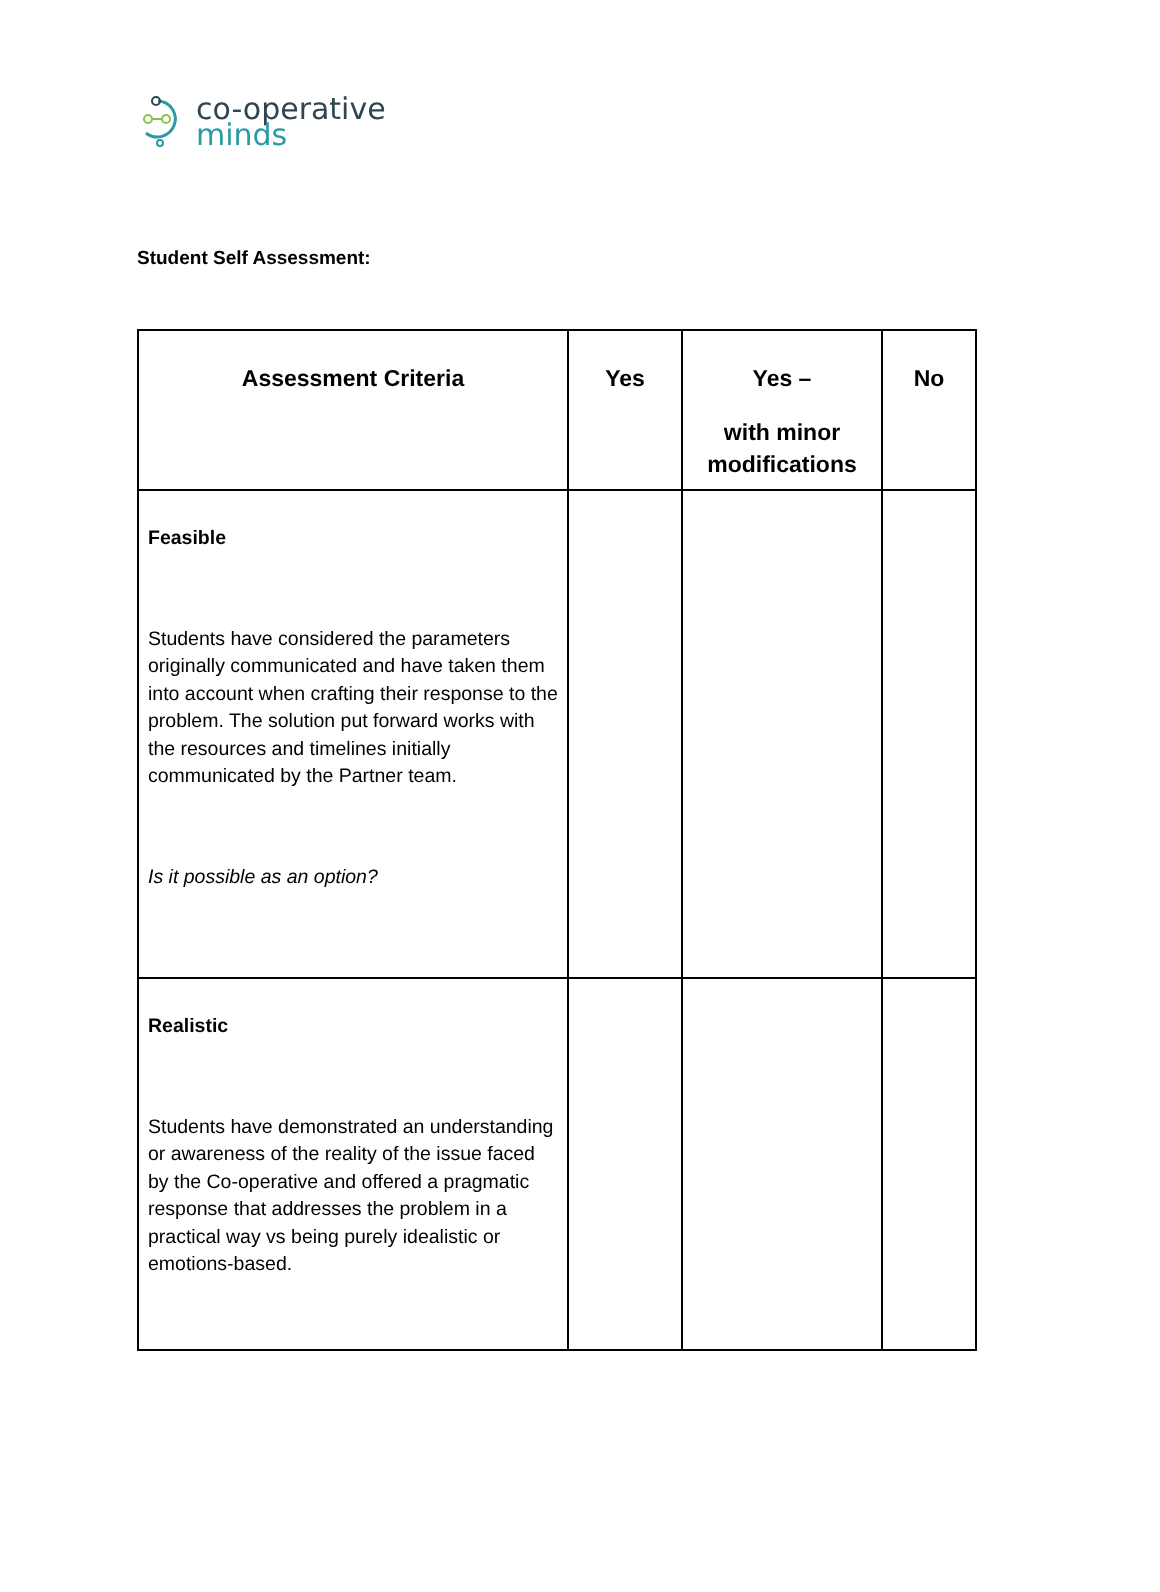co-operative
minds
Student Self Assessment:
| Assessment Criteria | Yes | Yes – with minor modifications | No |
| --- | --- | --- | --- |
| Feasible Students have considered the parameters originally communicated and have taken them into account when crafting their response to the problem. The solution put forward works with the resources and timelines initially communicated by the Partner team. Is it possible as an option? | | | |
| Realistic Students have demonstrated an understanding or awareness of the reality of the issue faced by the Co-operative and offered a pragmatic response that addresses the problem in a practical way vs being purely idealistic or emotions-based. | | | |